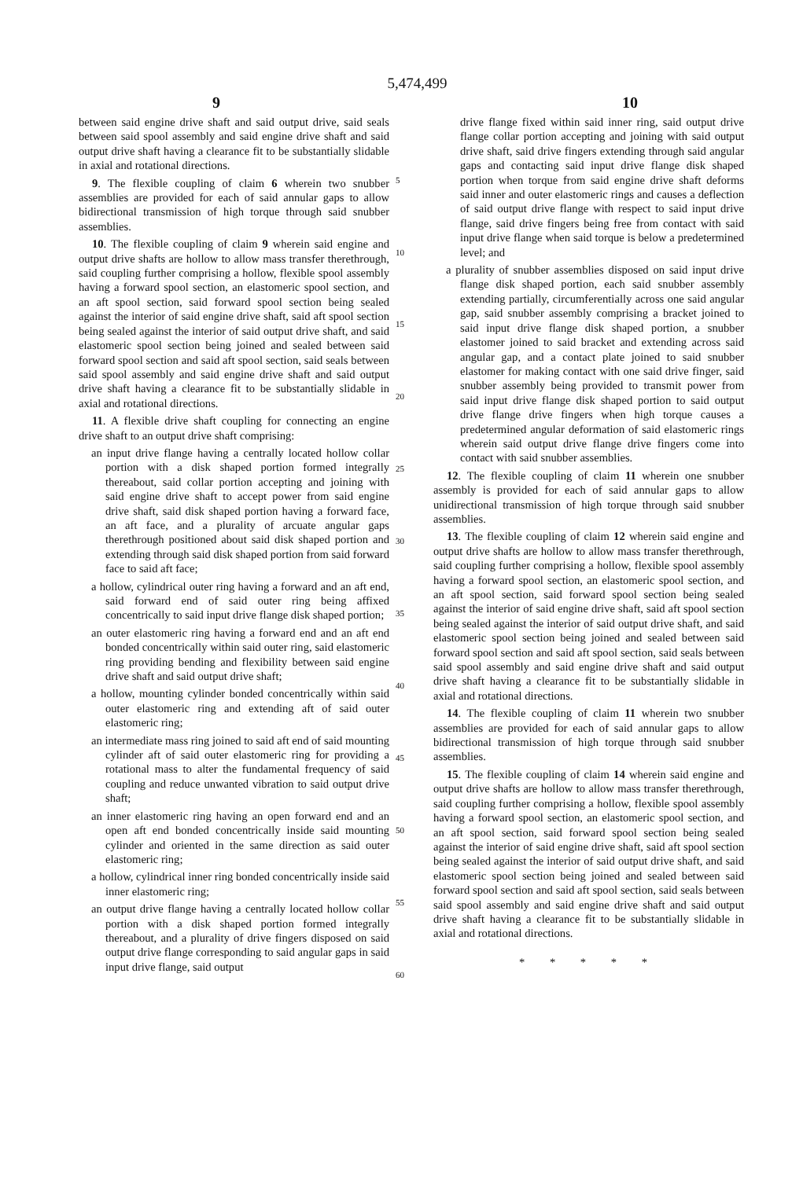5,474,499
9 10
between said engine drive shaft and said output drive, said seals between said spool assembly and said engine drive shaft and said output drive shaft having a clearance fit to be substantially slidable in axial and rotational directions.
9. The flexible coupling of claim 6 wherein two snubber assemblies are provided for each of said annular gaps to allow bidirectional transmission of high torque through said snubber assemblies.
10. The flexible coupling of claim 9 wherein said engine and output drive shafts are hollow to allow mass transfer therethrough, said coupling further comprising a hollow, flexible spool assembly having a forward spool section, an elastomeric spool section, and an aft spool section, said forward spool section being sealed against the interior of said engine drive shaft, said aft spool section being sealed against the interior of said output drive shaft, and said elastomeric spool section being joined and sealed between said forward spool section and said aft spool section, said seals between said spool assembly and said engine drive shaft and said output drive shaft having a clearance fit to be substantially slidable in axial and rotational directions.
11. A flexible drive shaft coupling for connecting an engine drive shaft to an output drive shaft comprising:
an input drive flange having a centrally located hollow collar portion with a disk shaped portion formed integrally thereabout, said collar portion accepting and joining with said engine drive shaft to accept power from said engine drive shaft, said disk shaped portion having a forward face, an aft face, and a plurality of arcuate angular gaps therethrough positioned about said disk shaped portion and extending through said disk shaped portion from said forward face to said aft face;
a hollow, cylindrical outer ring having a forward and an aft end, said forward end of said outer ring being affixed concentrically to said input drive flange disk shaped portion;
an outer elastomeric ring having a forward end and an aft end bonded concentrically within said outer ring, said elastomeric ring providing bending and flexibility between said engine drive shaft and said output drive shaft;
a hollow, mounting cylinder bonded concentrically within said outer elastomeric ring and extending aft of said outer elastomeric ring;
an intermediate mass ring joined to said aft end of said mounting cylinder aft of said outer elastomeric ring for providing a rotational mass to alter the fundamental frequency of said coupling and reduce unwanted vibration to said output drive shaft;
an inner elastomeric ring having an open forward end and an open aft end bonded concentrically inside said mounting cylinder and oriented in the same direction as said outer elastomeric ring;
a hollow, cylindrical inner ring bonded concentrically inside said inner elastomeric ring;
an output drive flange having a centrally located hollow collar portion with a disk shaped portion formed integrally thereabout, and a plurality of drive fingers disposed on said output drive flange corresponding to said angular gaps in said input drive flange, said output
5
10
15
20
25
30
35
40
45
50
55
60
drive flange fixed within said inner ring, said output drive flange collar portion accepting and joining with said output drive shaft, said drive fingers extending through said angular gaps and contacting said input drive flange disk shaped portion when torque from said engine drive shaft deforms said inner and outer elastomeric rings and causes a deflection of said output drive flange with respect to said input drive flange, said drive fingers being free from contact with said input drive flange when said torque is below a predetermined level; and
a plurality of snubber assemblies disposed on said input drive flange disk shaped portion, each said snubber assembly extending partially, circumferentially across one said angular gap, said snubber assembly comprising a bracket joined to said input drive flange disk shaped portion, a snubber elastomer joined to said bracket and extending across said angular gap, and a contact plate joined to said snubber elastomer for making contact with one said drive finger, said snubber assembly being provided to transmit power from said input drive flange disk shaped portion to said output drive flange drive fingers when high torque causes a predetermined angular deformation of said elastomeric rings wherein said output drive flange drive fingers come into contact with said snubber assemblies.
12. The flexible coupling of claim 11 wherein one snubber assembly is provided for each of said annular gaps to allow unidirectional transmission of high torque through said snubber assemblies.
13. The flexible coupling of claim 12 wherein said engine and output drive shafts are hollow to allow mass transfer therethrough, said coupling further comprising a hollow, flexible spool assembly having a forward spool section, an elastomeric spool section, and an aft spool section, said forward spool section being sealed against the interior of said engine drive shaft, said aft spool section being sealed against the interior of said output drive shaft, and said elastomeric spool section being joined and sealed between said forward spool section and said aft spool section, said seals between said spool assembly and said engine drive shaft and said output drive shaft having a clearance fit to be substantially slidable in axial and rotational directions.
14. The flexible coupling of claim 11 wherein two snubber assemblies are provided for each of said annular gaps to allow bidirectional transmission of high torque through said snubber assemblies.
15. The flexible coupling of claim 14 wherein said engine and output drive shafts are hollow to allow mass transfer therethrough, said coupling further comprising a hollow, flexible spool assembly having a forward spool section, an elastomeric spool section, and an aft spool section, said forward spool section being sealed against the interior of said engine drive shaft, said aft spool section being sealed against the interior of said output drive shaft, and said elastomeric spool section being joined and sealed between said forward spool section and said aft spool section, said seals between said spool assembly and said engine drive shaft and said output drive shaft having a clearance fit to be substantially slidable in axial and rotational directions.
* * * * *